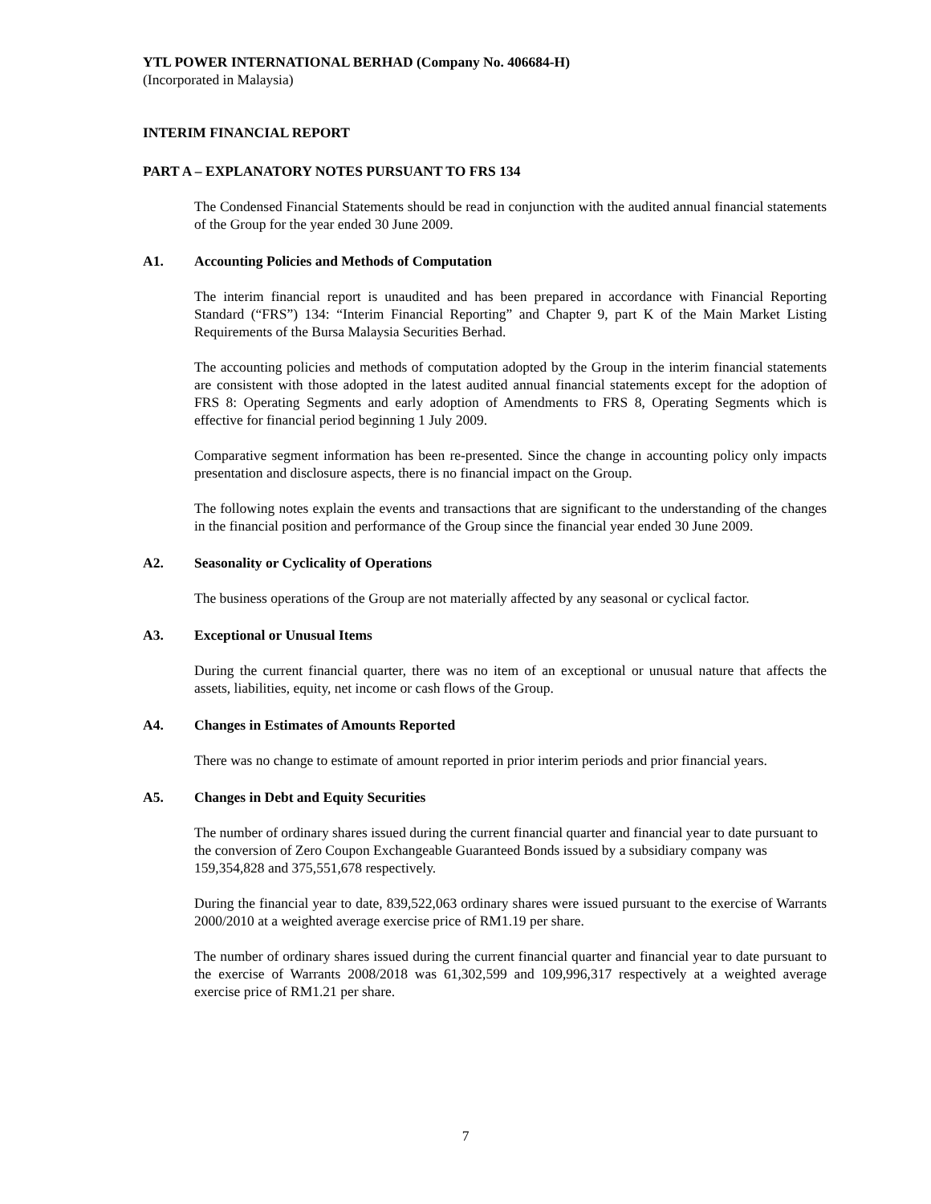YTL POWER INTERNATIONAL BERHAD (Company No. 406684-H)
(Incorporated in Malaysia)
INTERIM FINANCIAL REPORT
PART A – EXPLANATORY NOTES PURSUANT TO FRS 134
The Condensed Financial Statements should be read in conjunction with the audited annual financial statements of the Group for the year ended 30 June 2009.
A1. Accounting Policies and Methods of Computation
The interim financial report is unaudited and has been prepared in accordance with Financial Reporting Standard (“FRS”) 134: “Interim Financial Reporting” and Chapter 9, part K of the Main Market Listing Requirements of the Bursa Malaysia Securities Berhad.
The accounting policies and methods of computation adopted by the Group in the interim financial statements are consistent with those adopted in the latest audited annual financial statements except for the adoption of FRS 8: Operating Segments and early adoption of Amendments to FRS 8, Operating Segments which is effective for financial period beginning 1 July 2009.
Comparative segment information has been re-presented. Since the change in accounting policy only impacts presentation and disclosure aspects, there is no financial impact on the Group.
The following notes explain the events and transactions that are significant to the understanding of the changes in the financial position and performance of the Group since the financial year ended 30 June 2009.
A2. Seasonality or Cyclicality of Operations
The business operations of the Group are not materially affected by any seasonal or cyclical factor.
A3. Exceptional or Unusual Items
During the current financial quarter, there was no item of an exceptional or unusual nature that affects the assets, liabilities, equity, net income or cash flows of the Group.
A4. Changes in Estimates of Amounts Reported
There was no change to estimate of amount reported in prior interim periods and prior financial years.
A5. Changes in Debt and Equity Securities
The number of ordinary shares issued during the current financial quarter and financial year to date pursuant to the conversion of Zero Coupon Exchangeable Guaranteed Bonds issued by a subsidiary company was 159,354,828 and 375,551,678 respectively.
During the financial year to date, 839,522,063 ordinary shares were issued pursuant to the exercise of Warrants 2000/2010 at a weighted average exercise price of RM1.19 per share.
The number of ordinary shares issued during the current financial quarter and financial year to date pursuant to the exercise of Warrants 2008/2018 was 61,302,599 and 109,996,317 respectively at a weighted average exercise price of RM1.21 per share.
7